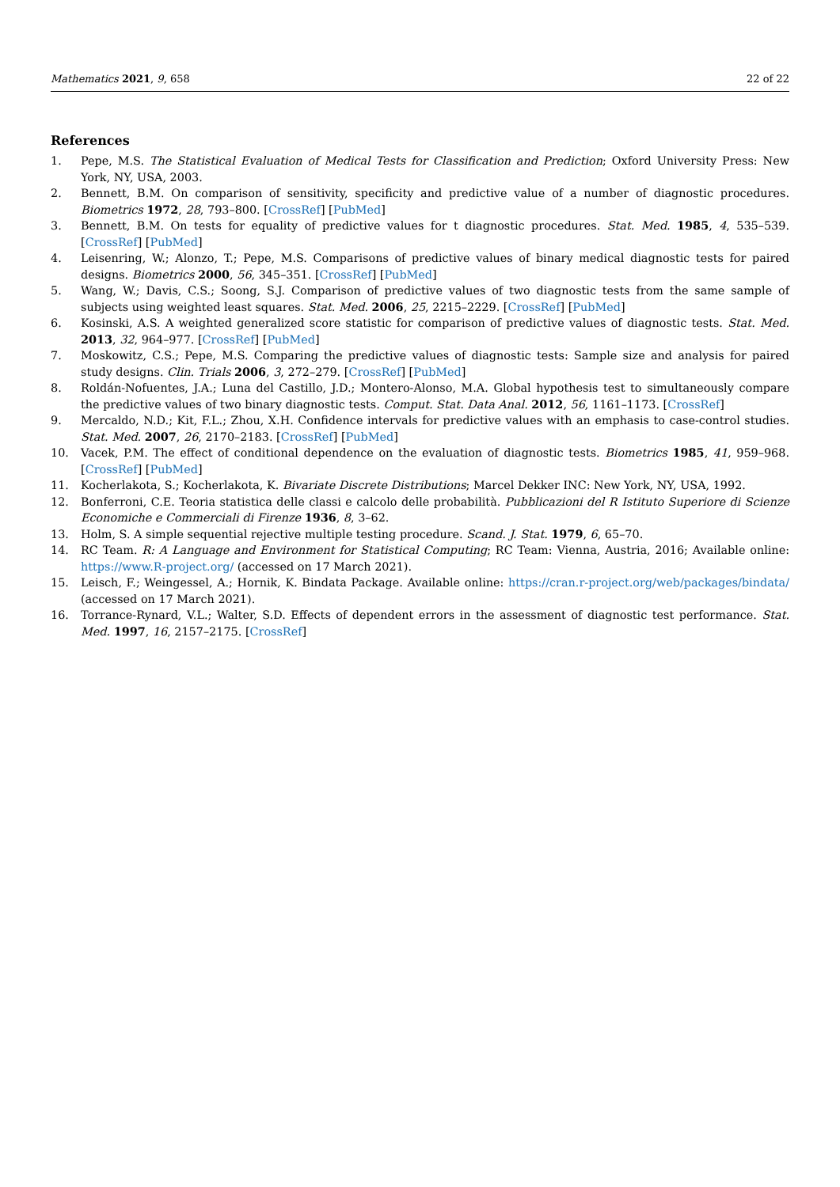Mathematics 2021, 9, 658 22 of 22
References
1. Pepe, M.S. The Statistical Evaluation of Medical Tests for Classification and Prediction; Oxford University Press: New York, NY, USA, 2003.
2. Bennett, B.M. On comparison of sensitivity, specificity and predictive value of a number of diagnostic procedures. Biometrics 1972, 28, 793–800. [CrossRef] [PubMed]
3. Bennett, B.M. On tests for equality of predictive values for t diagnostic procedures. Stat. Med. 1985, 4, 535–539. [CrossRef] [PubMed]
4. Leisenring, W.; Alonzo, T.; Pepe, M.S. Comparisons of predictive values of binary medical diagnostic tests for paired designs. Biometrics 2000, 56, 345–351. [CrossRef] [PubMed]
5. Wang, W.; Davis, C.S.; Soong, S.J. Comparison of predictive values of two diagnostic tests from the same sample of subjects using weighted least squares. Stat. Med. 2006, 25, 2215–2229. [CrossRef] [PubMed]
6. Kosinski, A.S. A weighted generalized score statistic for comparison of predictive values of diagnostic tests. Stat. Med. 2013, 32, 964–977. [CrossRef] [PubMed]
7. Moskowitz, C.S.; Pepe, M.S. Comparing the predictive values of diagnostic tests: Sample size and analysis for paired study designs. Clin. Trials 2006, 3, 272–279. [CrossRef] [PubMed]
8. Roldán-Nofuentes, J.A.; Luna del Castillo, J.D.; Montero-Alonso, M.A. Global hypothesis test to simultaneously compare the predictive values of two binary diagnostic tests. Comput. Stat. Data Anal. 2012, 56, 1161–1173. [CrossRef]
9. Mercaldo, N.D.; Kit, F.L.; Zhou, X.H. Confidence intervals for predictive values with an emphasis to case-control studies. Stat. Med. 2007, 26, 2170–2183. [CrossRef] [PubMed]
10. Vacek, P.M. The effect of conditional dependence on the evaluation of diagnostic tests. Biometrics 1985, 41, 959–968. [CrossRef] [PubMed]
11. Kocherlakota, S.; Kocherlakota, K. Bivariate Discrete Distributions; Marcel Dekker INC: New York, NY, USA, 1992.
12. Bonferroni, C.E. Teoria statistica delle classi e calcolo delle probabilità. Pubblicazioni del R Istituto Superiore di Scienze Economiche e Commerciali di Firenze 1936, 8, 3–62.
13. Holm, S. A simple sequential rejective multiple testing procedure. Scand. J. Stat. 1979, 6, 65–70.
14. RC Team. R: A Language and Environment for Statistical Computing; RC Team: Vienna, Austria, 2016; Available online: https://www.R-project.org/ (accessed on 17 March 2021).
15. Leisch, F.; Weingessel, A.; Hornik, K. Bindata Package. Available online: https://cran.r-project.org/web/packages/bindata/ (accessed on 17 March 2021).
16. Torrance-Rynard, V.L.; Walter, S.D. Effects of dependent errors in the assessment of diagnostic test performance. Stat. Med. 1997, 16, 2157–2175. [CrossRef]